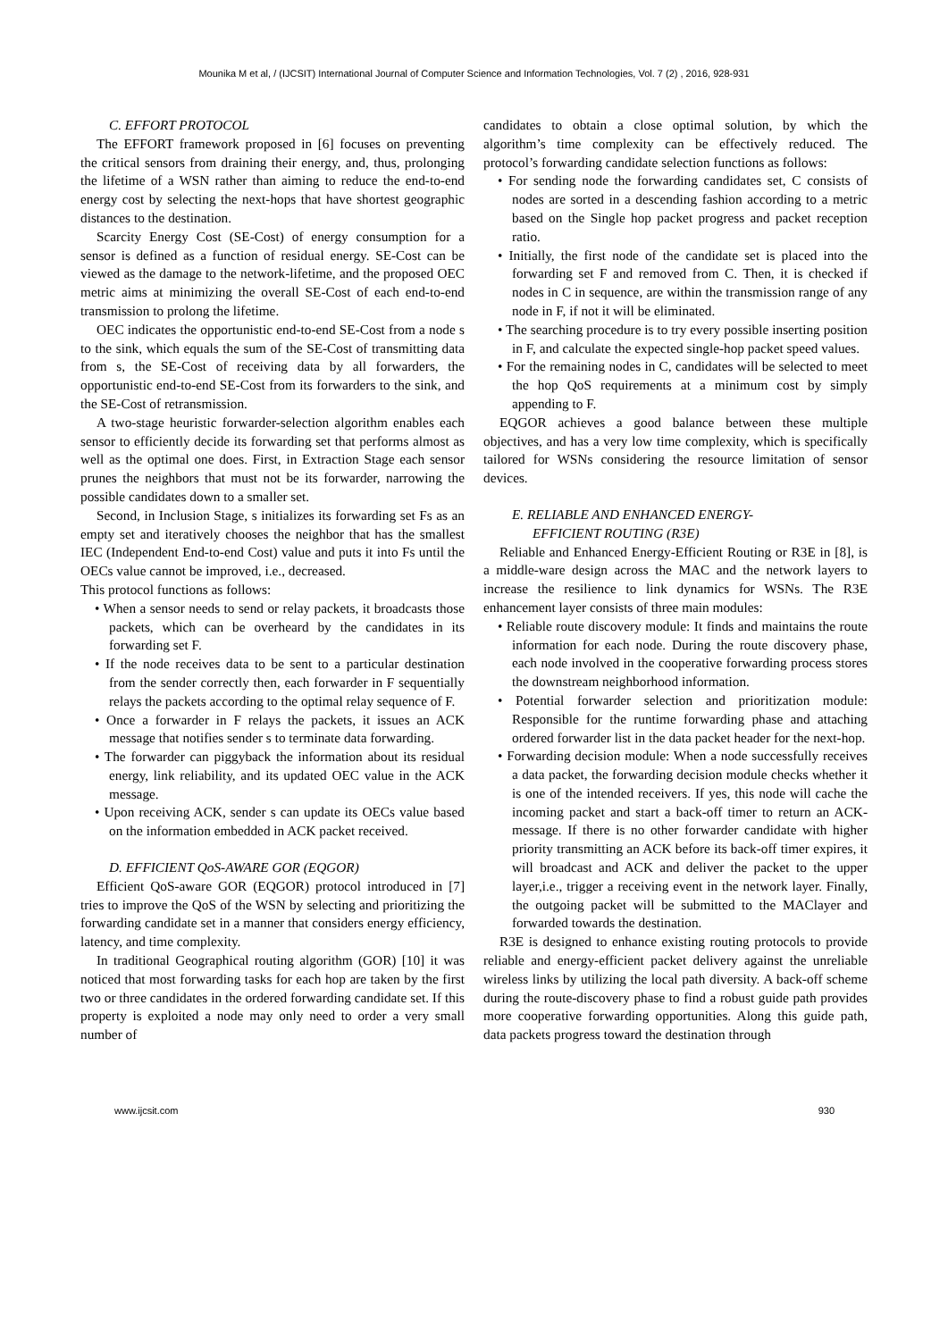Mounika M et al, / (IJCSIT) International Journal of Computer Science and Information Technologies, Vol. 7 (2) , 2016, 928-931
C. EFFORT PROTOCOL
The EFFORT framework proposed in [6] focuses on preventing the critical sensors from draining their energy, and, thus, prolonging the lifetime of a WSN rather than aiming to reduce the end-to-end energy cost by selecting the next-hops that have shortest geographic distances to the destination.
Scarcity Energy Cost (SE-Cost) of energy consumption for a sensor is defined as a function of residual energy. SE-Cost can be viewed as the damage to the network-lifetime, and the proposed OEC metric aims at minimizing the overall SE-Cost of each end-to-end transmission to prolong the lifetime.
OEC indicates the opportunistic end-to-end SE-Cost from a node s to the sink, which equals the sum of the SE-Cost of transmitting data from s, the SE-Cost of receiving data by all forwarders, the opportunistic end-to-end SE-Cost from its forwarders to the sink, and the SE-Cost of retransmission.
A two-stage heuristic forwarder-selection algorithm enables each sensor to efficiently decide its forwarding set that performs almost as well as the optimal one does. First, in Extraction Stage each sensor prunes the neighbors that must not be its forwarder, narrowing the possible candidates down to a smaller set.
Second, in Inclusion Stage, s initializes its forwarding set Fs as an empty set and iteratively chooses the neighbor that has the smallest IEC (Independent End-to-end Cost) value and puts it into Fs until the OECs value cannot be improved, i.e., decreased.
This protocol functions as follows:
• When a sensor needs to send or relay packets, it broadcasts those packets, which can be overheard by the candidates in its forwarding set F.
• If the node receives data to be sent to a particular destination from the sender correctly then, each forwarder in F sequentially relays the packets according to the optimal relay sequence of F.
• Once a forwarder in F relays the packets, it issues an ACK message that notifies sender s to terminate data forwarding.
• The forwarder can piggyback the information about its residual energy, link reliability, and its updated OEC value in the ACK message.
• Upon receiving ACK, sender s can update its OECs value based on the information embedded in ACK packet received.
D. EFFICIENT QoS-AWARE GOR (EQGOR)
Efficient QoS-aware GOR (EQGOR) protocol introduced in [7] tries to improve the QoS of the WSN by selecting and prioritizing the forwarding candidate set in a manner that considers energy efficiency, latency, and time complexity.
In traditional Geographical routing algorithm (GOR) [10] it was noticed that most forwarding tasks for each hop are taken by the first two or three candidates in the ordered forwarding candidate set. If this property is exploited a node may only need to order a very small number of
candidates to obtain a close optimal solution, by which the algorithm’s time complexity can be effectively reduced. The protocol’s forwarding candidate selection functions as follows:
• For sending node the forwarding candidates set, C consists of nodes are sorted in a descending fashion according to a metric based on the Single hop packet progress and packet reception ratio.
• Initially, the first node of the candidate set is placed into the forwarding set F and removed from C. Then, it is checked if nodes in C in sequence, are within the transmission range of any node in F, if not it will be eliminated.
• The searching procedure is to try every possible inserting position in F, and calculate the expected single-hop packet speed values.
• For the remaining nodes in C, candidates will be selected to meet the hop QoS requirements at a minimum cost by simply appending to F.
EQGOR achieves a good balance between these multiple objectives, and has a very low time complexity, which is specifically tailored for WSNs considering the resource limitation of sensor devices.
E. RELIABLE AND ENHANCED ENERGY-
EFFICIENT ROUTING (R3E)
Reliable and Enhanced Energy-Efficient Routing or R3E in [8], is a middle-ware design across the MAC and the network layers to increase the resilience to link dynamics for WSNs. The R3E enhancement layer consists of three main modules:
• Reliable route discovery module: It finds and maintains the route information for each node. During the route discovery phase, each node involved in the cooperative forwarding process stores the downstream neighborhood information.
• Potential forwarder selection and prioritization module: Responsible for the runtime forwarding phase and attaching ordered forwarder list in the data packet header for the next-hop.
• Forwarding decision module: When a node successfully receives a data packet, the forwarding decision module checks whether it is one of the intended receivers. If yes, this node will cache the incoming packet and start a back-off timer to return an ACK-message. If there is no other forwarder candidate with higher priority transmitting an ACK before its back-off timer expires, it will broadcast and ACK and deliver the packet to the upper layer,i.e., trigger a receiving event in the network layer. Finally, the outgoing packet will be submitted to the MAClayer and forwarded towards the destination.
R3E is designed to enhance existing routing protocols to provide reliable and energy-efficient packet delivery against the unreliable wireless links by utilizing the local path diversity. A back-off scheme during the route-discovery phase to find a robust guide path provides more cooperative forwarding opportunities. Along this guide path, data packets progress toward the destination through
www.ijcsit.com 930